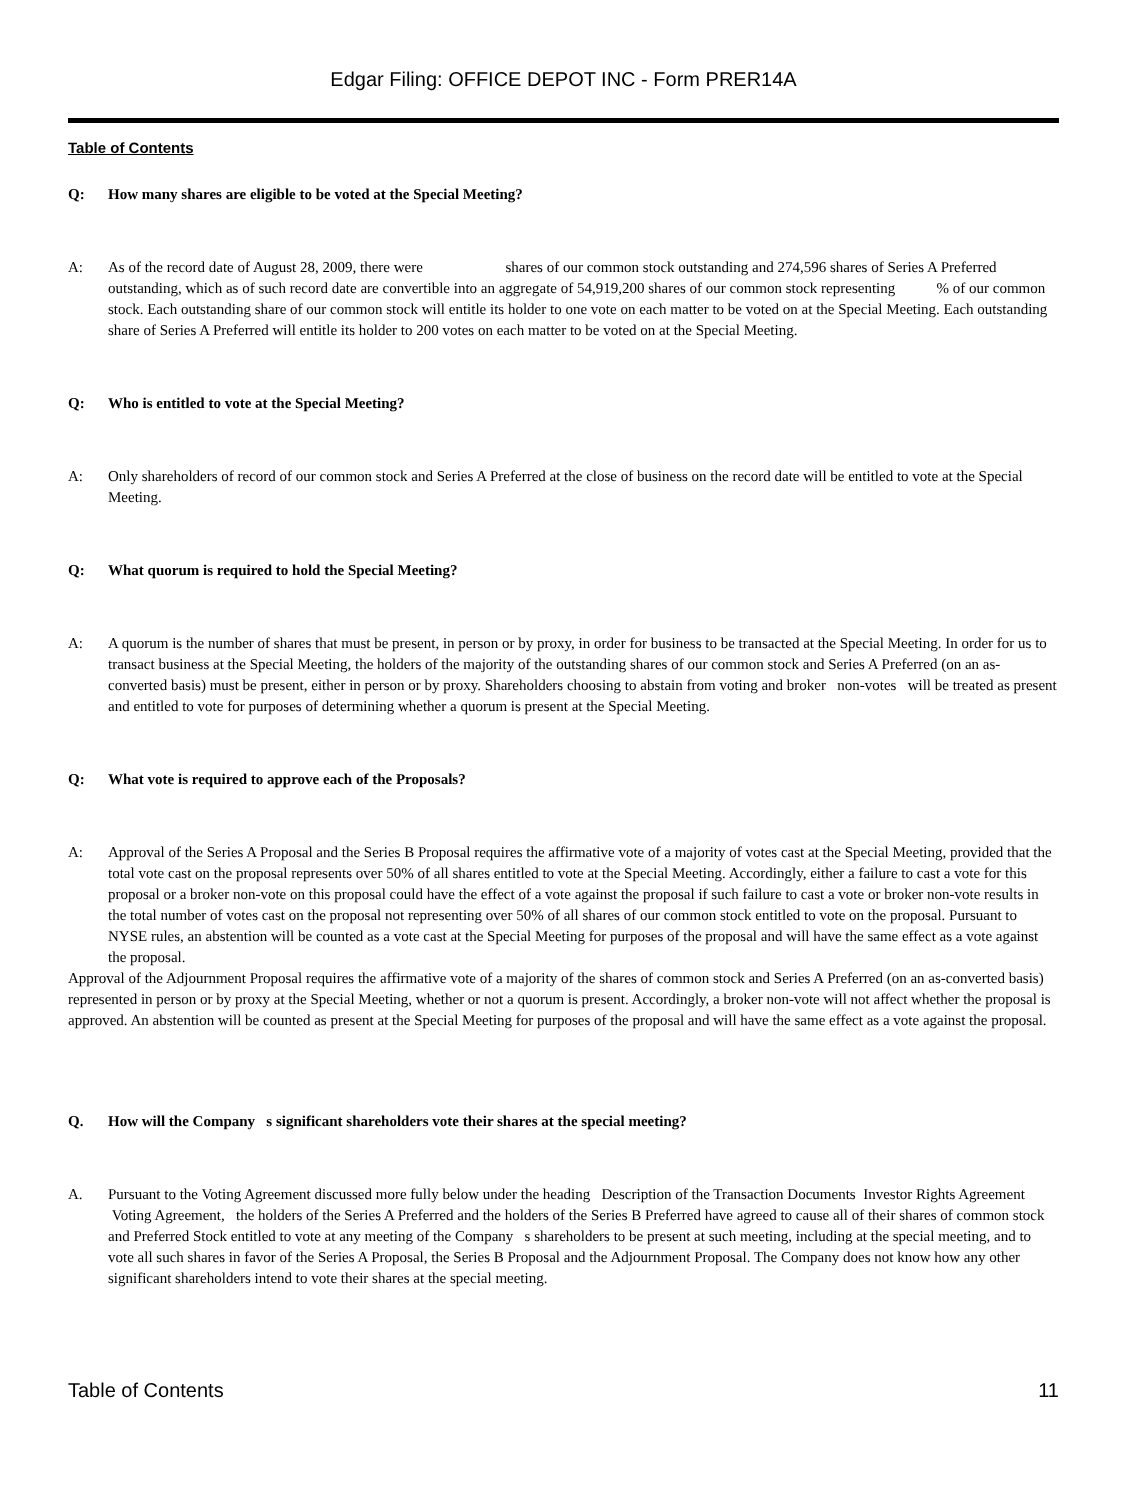Edgar Filing: OFFICE DEPOT INC - Form PRER14A
Table of Contents
Q: How many shares are eligible to be voted at the Special Meeting?
A: As of the record date of August 28, 2009, there were shares of our common stock outstanding and 274,596 shares of Series A Preferred outstanding, which as of such record date are convertible into an aggregate of 54,919,200 shares of our common stock representing % of our common stock. Each outstanding share of our common stock will entitle its holder to one vote on each matter to be voted on at the Special Meeting. Each outstanding share of Series A Preferred will entitle its holder to 200 votes on each matter to be voted on at the Special Meeting.
Q: Who is entitled to vote at the Special Meeting?
A: Only shareholders of record of our common stock and Series A Preferred at the close of business on the record date will be entitled to vote at the Special Meeting.
Q: What quorum is required to hold the Special Meeting?
A: A quorum is the number of shares that must be present, in person or by proxy, in order for business to be transacted at the Special Meeting. In order for us to transact business at the Special Meeting, the holders of the majority of the outstanding shares of our common stock and Series A Preferred (on an as-converted basis) must be present, either in person or by proxy. Shareholders choosing to abstain from voting and broker non-votes will be treated as present and entitled to vote for purposes of determining whether a quorum is present at the Special Meeting.
Q: What vote is required to approve each of the Proposals?
A: Approval of the Series A Proposal and the Series B Proposal requires the affirmative vote of a majority of votes cast at the Special Meeting, provided that the total vote cast on the proposal represents over 50% of all shares entitled to vote at the Special Meeting. Accordingly, either a failure to cast a vote for this proposal or a broker non-vote on this proposal could have the effect of a vote against the proposal if such failure to cast a vote or broker non-vote results in the total number of votes cast on the proposal not representing over 50% of all shares of our common stock entitled to vote on the proposal. Pursuant to NYSE rules, an abstention will be counted as a vote cast at the Special Meeting for purposes of the proposal and will have the same effect as a vote against the proposal.
Approval of the Adjournment Proposal requires the affirmative vote of a majority of the shares of common stock and Series A Preferred (on an as-converted basis) represented in person or by proxy at the Special Meeting, whether or not a quorum is present. Accordingly, a broker non-vote will not affect whether the proposal is approved. An abstention will be counted as present at the Special Meeting for purposes of the proposal and will have the same effect as a vote against the proposal.
Q. How will the Company s significant shareholders vote their shares at the special meeting?
A. Pursuant to the Voting Agreement discussed more fully below under the heading Description of the Transaction Documents Investor Rights Agreement Voting Agreement, the holders of the Series A Preferred and the holders of the Series B Preferred have agreed to cause all of their shares of common stock and Preferred Stock entitled to vote at any meeting of the Company s shareholders to be present at such meeting, including at the special meeting, and to vote all such shares in favor of the Series A Proposal, the Series B Proposal and the Adjournment Proposal. The Company does not know how any other significant shareholders intend to vote their shares at the special meeting.
Table of Contents 11